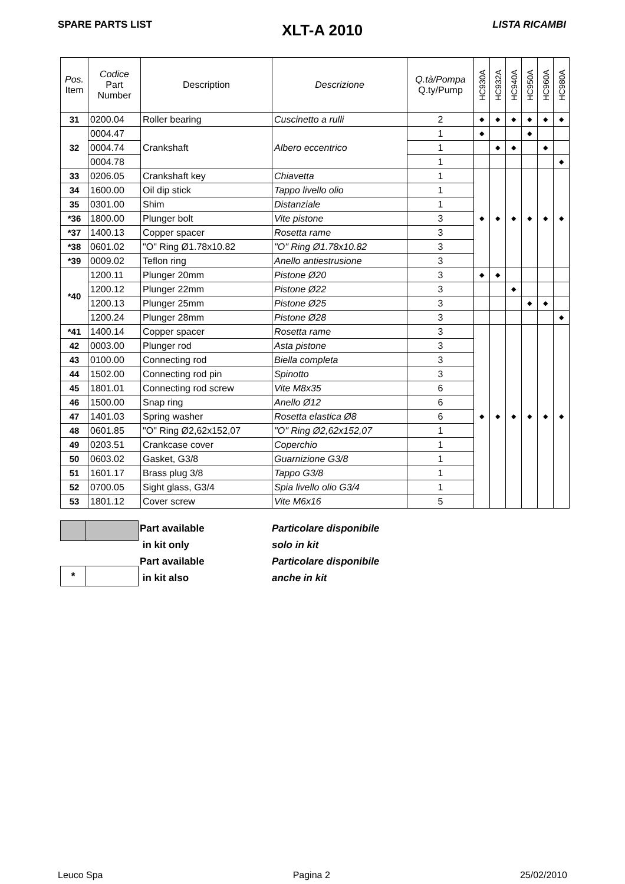SPARE PARTS LIST XLT-A 2010 LISTA RICAMBI
| Pos. Item | Codice Part Number | Description | Descrizione | Q.tà/Pompa Q.ty/Pump | HC930A | HC932A | HC940A | HC950A | HC960A | HC980A |
| --- | --- | --- | --- | --- | --- | --- | --- | --- | --- | --- |
| 31 | 0200.04 | Roller bearing | Cuscinetto a rulli | 2 | ◆ | ◆ | ◆ | ◆ | ◆ | ◆ |
| 32 | 0004.47 | Crankshaft | Albero eccentrico | 1 | ◆ | | | ◆ | | |
| | 0004.74 | | | 1 | | ◆ | ◆ | | ◆ | |
| | 0004.78 | | | 1 | | | | | | ◆ |
| 33 | 0206.05 | Crankshaft key | Chiavetta | 1 | ◆ | ◆ | ◆ | ◆ | ◆ | ◆ |
| 34 | 1600.00 | Oil dip stick | Tappo livello olio | 1 | | | | | | |
| 35 | 0301.00 | Shim | Distanziale | 1 | | | | | | |
| *36 | 1800.00 | Plunger bolt | Vite pistone | 3 | | | | | | |
| *37 | 1400.13 | Copper spacer | Rosetta rame | 3 | | | | | | |
| *38 | 0601.02 | "O" Ring Ø1.78x10.82 | "O" Ring Ø1.78x10.82 | 3 | | | | | | |
| *39 | 0009.02 | Teflon ring | Anello antiestrusione | 3 | | | | | | |
| *40 | 1200.11 | Plunger 20mm | Pistone Ø20 | 3 | ◆ | ◆ | | | | |
| | 1200.12 | Plunger 22mm | Pistone Ø22 | 3 | | | ◆ | | | |
| | 1200.13 | Plunger 25mm | Pistone Ø25 | 3 | | | | ◆ | ◆ | |
| | 1200.24 | Plunger 28mm | Pistone Ø28 | 3 | | | | | | ◆ |
| *41 | 1400.14 | Copper spacer | Rosetta rame | 3 | ◆ | ◆ | ◆ | ◆ | ◆ | ◆ |
| 42 | 0003.00 | Plunger rod | Asta pistone | 3 | | | | | | |
| 43 | 0100.00 | Connecting rod | Biella completa | 3 | | | | | | |
| 44 | 1502.00 | Connecting rod pin | Spinotto | 3 | | | | | | |
| 45 | 1801.01 | Connecting rod screw | Vite M8x35 | 6 | | | | | | |
| 46 | 1500.00 | Snap ring | Anello Ø12 | 6 | | | | | | |
| 47 | 1401.03 | Spring washer | Rosetta elastica Ø8 | 6 | | | | | | |
| 48 | 0601.85 | "O" Ring Ø2,62x152,07 | "O" Ring Ø2,62x152,07 | 1 | | | | | | |
| 49 | 0203.51 | Crankcase cover | Coperchio | 1 | | | | | | |
| 50 | 0603.02 | Gasket, G3/8 | Guarnizione G3/8 | 1 | | | | | | |
| 51 | 1601.17 | Brass plug 3/8 | Tappo G3/8 | 1 | | | | | | |
| 52 | 0700.05 | Sight glass, G3/4 | Spia livello olio G3/4 | 1 | | | | | | |
| 53 | 1801.12 | Cover screw | Vite M6x16 | 5 | | | | | | |
| * | |
Part available
in kit only
Part available
in kit also
Particolare disponibile
solo in kit
Particolare disponibile
anche in kit
Leuco Spa Pagina 2 25/02/2010